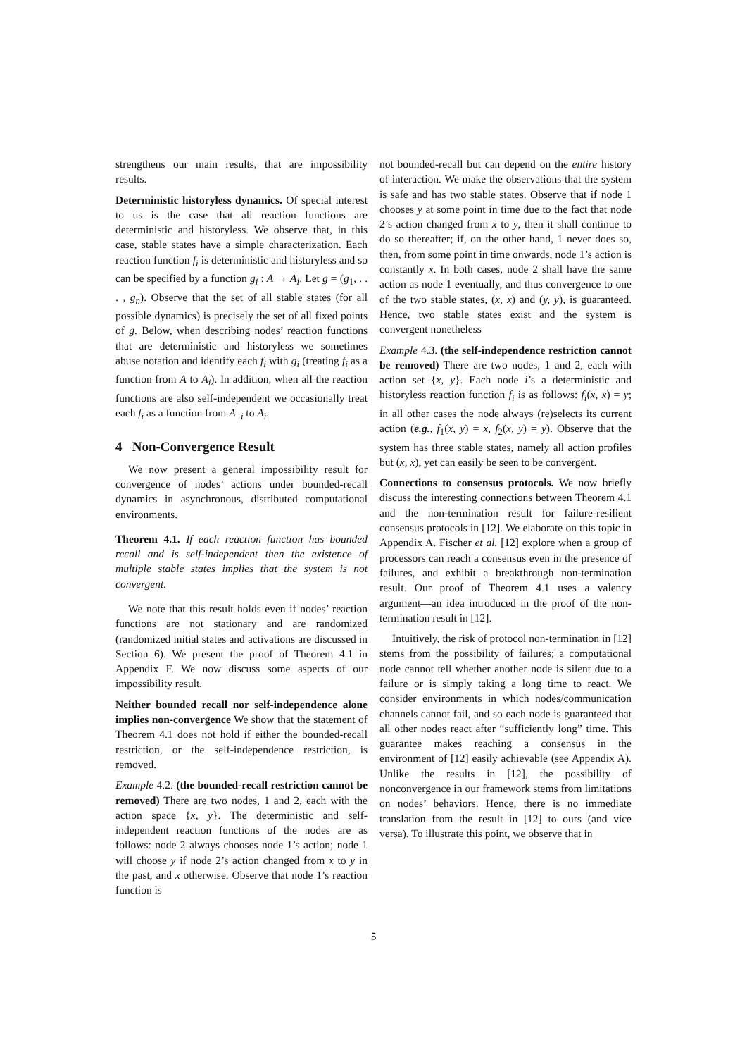strengthens our main results, that are impossibility results.
Deterministic historyless dynamics. Of special interest to us is the case that all reaction functions are deterministic and historyless. We observe that, in this case, stable states have a simple characterization. Each reaction function f<sub>i</sub> is deterministic and historyless and so can be specified by a function g<sub>i</sub> : A → A<sub>i</sub>. Let g = (g<sub>1</sub>, . . . , g<sub>n</sub>). Observe that the set of all stable states (for all possible dynamics) is precisely the set of all fixed points of g. Below, when describing nodes’ reaction functions that are deterministic and historyless we sometimes abuse notation and identify each f<sub>i</sub> with g<sub>i</sub> (treating f<sub>i</sub> as a function from A to A<sub>i</sub>). In addition, when all the reaction functions are also self-independent we occasionally treat each f<sub>i</sub> as a function from A<sub>−i</sub> to A<sub>i</sub>.
4 Non-Convergence Result
We now present a general impossibility result for convergence of nodes’ actions under bounded-recall dynamics in asynchronous, distributed computational environments.
Theorem 4.1. If each reaction function has bounded recall and is self-independent then the existence of multiple stable states implies that the system is not convergent.
We note that this result holds even if nodes’ reaction functions are not stationary and are randomized (randomized initial states and activations are discussed in Section 6). We present the proof of Theorem 4.1 in Appendix F. We now discuss some aspects of our impossibility result.
Neither bounded recall nor self-independence alone implies non-convergence We show that the statement of Theorem 4.1 does not hold if either the bounded-recall restriction, or the self-independence restriction, is removed.
Example 4.2. (the bounded-recall restriction cannot be removed) There are two nodes, 1 and 2, each with the action space {x, y}. The deterministic and self-independent reaction functions of the nodes are as follows: node 2 always chooses node 1’s action; node 1 will choose y if node 2’s action changed from x to y in the past, and x otherwise. Observe that node 1’s reaction function is
not bounded-recall but can depend on the entire history of interaction. We make the observations that the system is safe and has two stable states. Observe that if node 1 chooses y at some point in time due to the fact that node 2’s action changed from x to y, then it shall continue to do so thereafter; if, on the other hand, 1 never does so, then, from some point in time onwards, node 1’s action is constantly x. In both cases, node 2 shall have the same action as node 1 eventually, and thus convergence to one of the two stable states, (x, x) and (y, y), is guaranteed. Hence, two stable states exist and the system is convergent nonetheless
Example 4.3. (the self-independence restriction cannot be removed) There are two nodes, 1 and 2, each with action set {x, y}. Each node i’s a deterministic and historyless reaction function f<sub>i</sub> is as follows: f<sub>i</sub>(x, x) = y; in all other cases the node always (re)selects its current action (e.g., f<sub>1</sub>(x, y) = x, f<sub>2</sub>(x, y) = y). Observe that the system has three stable states, namely all action profiles but (x, x), yet can easily be seen to be convergent.
Connections to consensus protocols. We now briefly discuss the interesting connections between Theorem 4.1 and the non-termination result for failure-resilient consensus protocols in [12]. We elaborate on this topic in Appendix A. Fischer et al. [12] explore when a group of processors can reach a consensus even in the presence of failures, and exhibit a breakthrough non-termination result. Our proof of Theorem 4.1 uses a valency argument—an idea introduced in the proof of the non-termination result in [12].
Intuitively, the risk of protocol non-termination in [12] stems from the possibility of failures; a computational node cannot tell whether another node is silent due to a failure or is simply taking a long time to react. We consider environments in which nodes/communication channels cannot fail, and so each node is guaranteed that all other nodes react after “sufficiently long” time. This guarantee makes reaching a consensus in the environment of [12] easily achievable (see Appendix A). Unlike the results in [12], the possibility of nonconvergence in our framework stems from limitations on nodes’ behaviors. Hence, there is no immediate translation from the result in [12] to ours (and vice versa). To illustrate this point, we observe that in
5